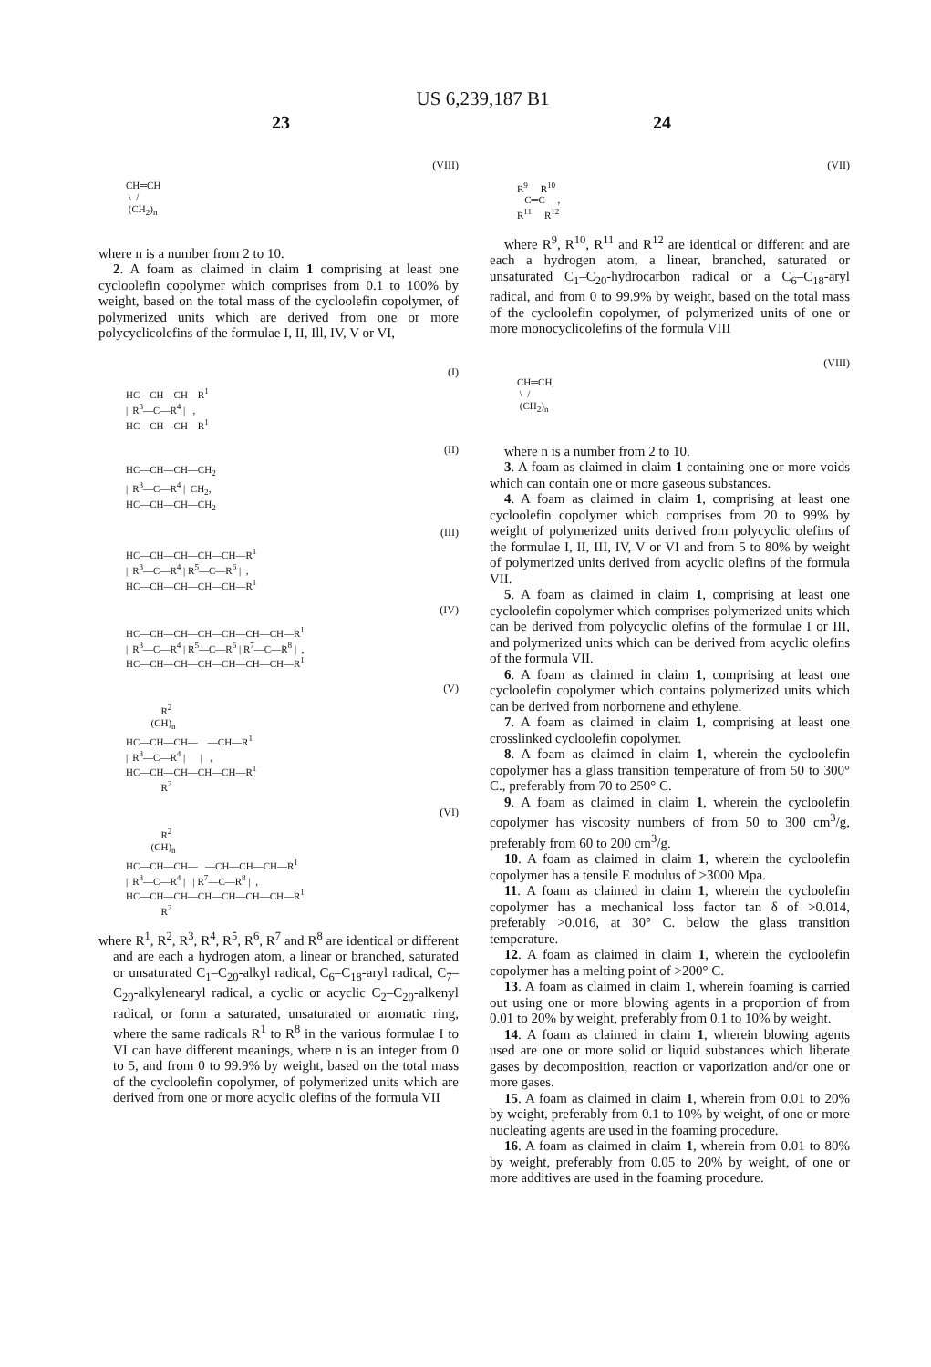US 6,239,187 B1
23 24
(VIII)
CH═CH \ / (CH<sub>2</sub>)<sub>n</sub>
where n is a number from 2 to 10.
2. A foam as claimed in claim 1 comprising at least one cycloolefin copolymer which comprises from 0.1 to 100% by weight, based on the total mass of the cycloolefin copolymer, of polymerized units which are derived from one or more polycyclicolefins of the formulae I, II, Ill, IV, V or VI,
(I)
HC—CH—CH—R<sup>1</sup> || R<sup>3</sup>—C—R<sup>4</sup> | , HC—CH—CH—R<sup>1</sup>
(II)
HC—CH—CH—CH<sub>2</sub> || R<sup>3</sup>—C—R<sup>4</sup> | CH<sub>2</sub>, HC—CH—CH—CH<sub>2</sub>
(III)
HC—CH—CH—CH—CH—R<sup>1</sup> || R<sup>3</sup>—C—R<sup>4</sup> | R<sup>5</sup>—C—R<sup>6</sup> | , HC—CH—CH—CH—CH—R<sup>1</sup>
(IV)
HC—CH—CH—CH—CH—CH—CH—R<sup>1</sup> || R<sup>3</sup>—C—R<sup>4</sup> | R<sup>5</sup>—C—R<sup>6</sup> | R<sup>7</sup>—C—R<sup>8</sup> | , HC—CH—CH—CH—CH—CH—CH—R<sup>1</sup>
(V)
R<sup>2</sup> (CH)<sub>n</sub> HC—CH—CH— —CH—R<sup>1</sup> || R<sup>3</sup>—C—R<sup>4</sup> | | , HC—CH—CH—CH—CH—R<sup>1</sup> R<sup>2</sup>
(VI)
R<sup>2</sup> (CH)<sub>n</sub> HC—CH—CH— —CH—CH—CH—R<sup>1</sup> || R<sup>3</sup>—C—R<sup>4</sup> | | R<sup>7</sup>—C—R<sup>8</sup> | , HC—CH—CH—CH—CH—CH—CH—R<sup>1</sup> R<sup>2</sup>
where R<sup>1</sup>, R<sup>2</sup>, R<sup>3</sup>, R<sup>4</sup>, R<sup>5</sup>, R<sup>6</sup>, R<sup>7</sup> and R<sup>8</sup> are identical or different and are each a hydrogen atom, a linear or branched, saturated or unsaturated C<sub>1</sub>–C<sub>20</sub>-alkyl radical, C<sub>6</sub>–C<sub>18</sub>-aryl radical, C<sub>7</sub>–C<sub>20</sub>-alkylenearyl radical, a cyclic or acyclic C<sub>2</sub>–C<sub>20</sub>-alkenyl radical, or form a saturated, unsaturated or aromatic ring, where the same radicals R<sup>1</sup> to R<sup>8</sup> in the various formulae I to VI can have different meanings, where n is an integer from 0 to 5, and from 0 to 99.9% by weight, based on the total mass of the cycloolefin copolymer, of polymerized units which are derived from one or more acyclic olefins of the formula VII
(VII)
R<sup>9</sup> R<sup>10</sup> C═C , R<sup>11</sup> R<sup>12</sup>
where R<sup>9</sup>, R<sup>10</sup>, R<sup>11</sup> and R<sup>12</sup> are identical or different and are each a hydrogen atom, a linear, branched, saturated or unsaturated C<sub>1</sub>–C<sub>20</sub>-hydrocarbon radical or a C<sub>6</sub>–C<sub>18</sub>-aryl radical, and from 0 to 99.9% by weight, based on the total mass of the cycloolefin copolymer, of polymerized units of one or more monocyclicolefins of the formula VIII
(VIII)
CH═CH, \ / (CH<sub>2</sub>)<sub>n</sub>
where n is a number from 2 to 10.
3. A foam as claimed in claim 1 containing one or more voids which can contain one or more gaseous substances.
4. A foam as claimed in claim 1, comprising at least one cycloolefin copolymer which comprises from 20 to 99% by weight of polymerized units derived from polycyclic olefins of the formulae I, II, III, IV, V or VI and from 5 to 80% by weight of polymerized units derived from acyclic olefins of the formula VII.
5. A foam as claimed in claim 1, comprising at least one cycloolefin copolymer which comprises polymerized units which can be derived from polycyclic olefins of the formulae I or III, and polymerized units which can be derived from acyclic olefins of the formula VII.
6. A foam as claimed in claim 1, comprising at least one cycloolefin copolymer which contains polymerized units which can be derived from norbornene and ethylene.
7. A foam as claimed in claim 1, comprising at least one crosslinked cycloolefin copolymer.
8. A foam as claimed in claim 1, wherein the cycloolefin copolymer has a glass transition temperature of from 50 to 300° C., preferably from 70 to 250° C.
9. A foam as claimed in claim 1, wherein the cycloolefin copolymer has viscosity numbers of from 50 to 300 cm<sup>3</sup>/g, preferably from 60 to 200 cm<sup>3</sup>/g.
10. A foam as claimed in claim 1, wherein the cycloolefin copolymer has a tensile E modulus of >3000 Mpa.
11. A foam as claimed in claim 1, wherein the cycloolefin copolymer has a mechanical loss factor tan δ of >0.014, preferably >0.016, at 30° C. below the glass transition temperature.
12. A foam as claimed in claim 1, wherein the cycloolefin copolymer has a melting point of >200° C.
13. A foam as claimed in claim 1, wherein foaming is carried out using one or more blowing agents in a proportion of from 0.01 to 20% by weight, preferably from 0.1 to 10% by weight.
14. A foam as claimed in claim 1, wherein blowing agents used are one or more solid or liquid substances which liberate gases by decomposition, reaction or vaporization and/or one or more gases.
15. A foam as claimed in claim 1, wherein from 0.01 to 20% by weight, preferably from 0.1 to 10% by weight, of one or more nucleating agents are used in the foaming procedure.
16. A foam as claimed in claim 1, wherein from 0.01 to 80% by weight, preferably from 0.05 to 20% by weight, of one or more additives are used in the foaming procedure.